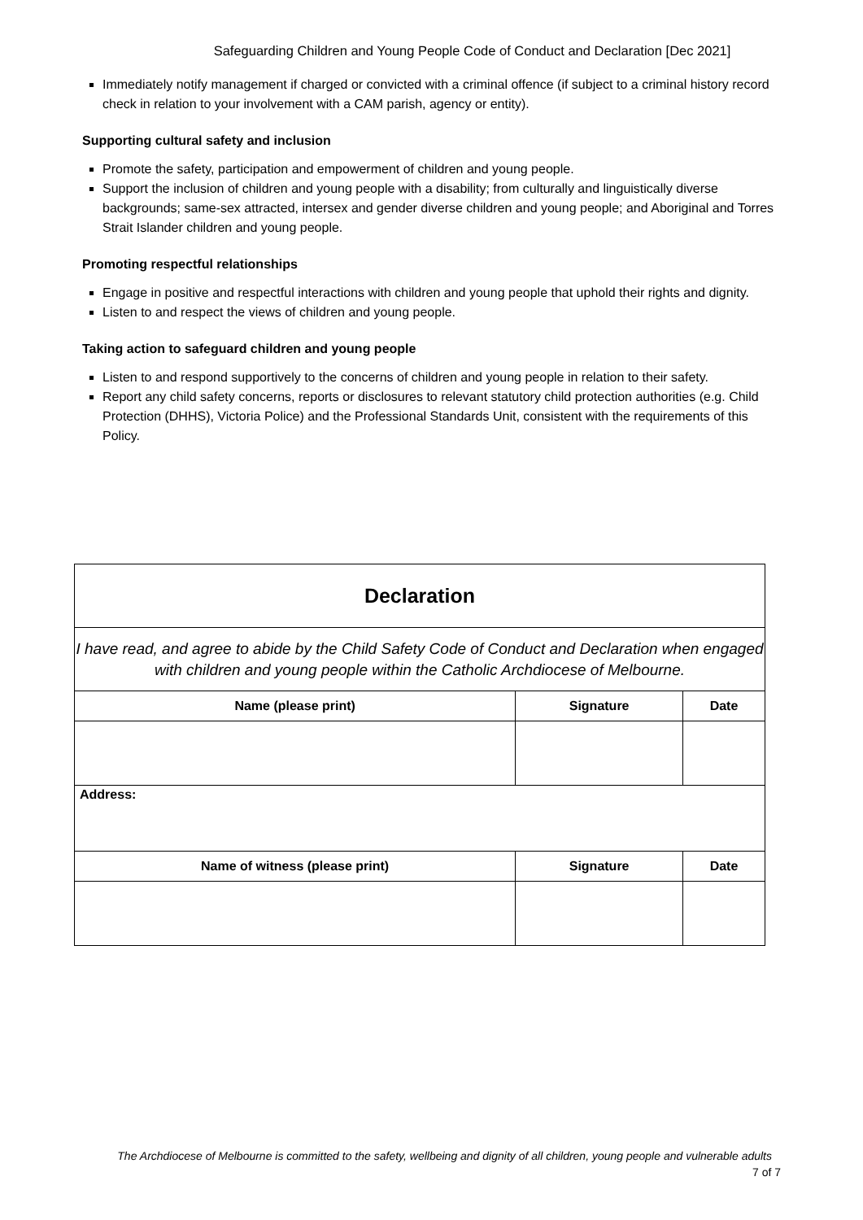Safeguarding Children and Young People Code of Conduct and Declaration [Dec 2021]
Immediately notify management if charged or convicted with a criminal offence (if subject to a criminal history record check in relation to your involvement with a CAM parish, agency or entity).
Supporting cultural safety and inclusion
Promote the safety, participation and empowerment of children and young people.
Support the inclusion of children and young people with a disability; from culturally and linguistically diverse backgrounds; same-sex attracted, intersex and gender diverse children and young people; and Aboriginal and Torres Strait Islander children and young people.
Promoting respectful relationships
Engage in positive and respectful interactions with children and young people that uphold their rights and dignity.
Listen to and respect the views of children and young people.
Taking action to safeguard children and young people
Listen to and respond supportively to the concerns of children and young people in relation to their safety.
Report any child safety concerns, reports or disclosures to relevant statutory child protection authorities (e.g. Child Protection (DHHS), Victoria Police) and the Professional Standards Unit, consistent with the requirements of this Policy.
| Declaration | | |
| I have read, and agree to abide by the Child Safety Code of Conduct and Declaration when engaged with children and young people within the Catholic Archdiocese of Melbourne. | | |
| Name (please print) | Signature | Date |
| Address: | | |
| Name of witness (please print) | Signature | Date |
The Archdiocese of Melbourne is committed to the safety, wellbeing and dignity of all children, young people and vulnerable adults
7 of 7